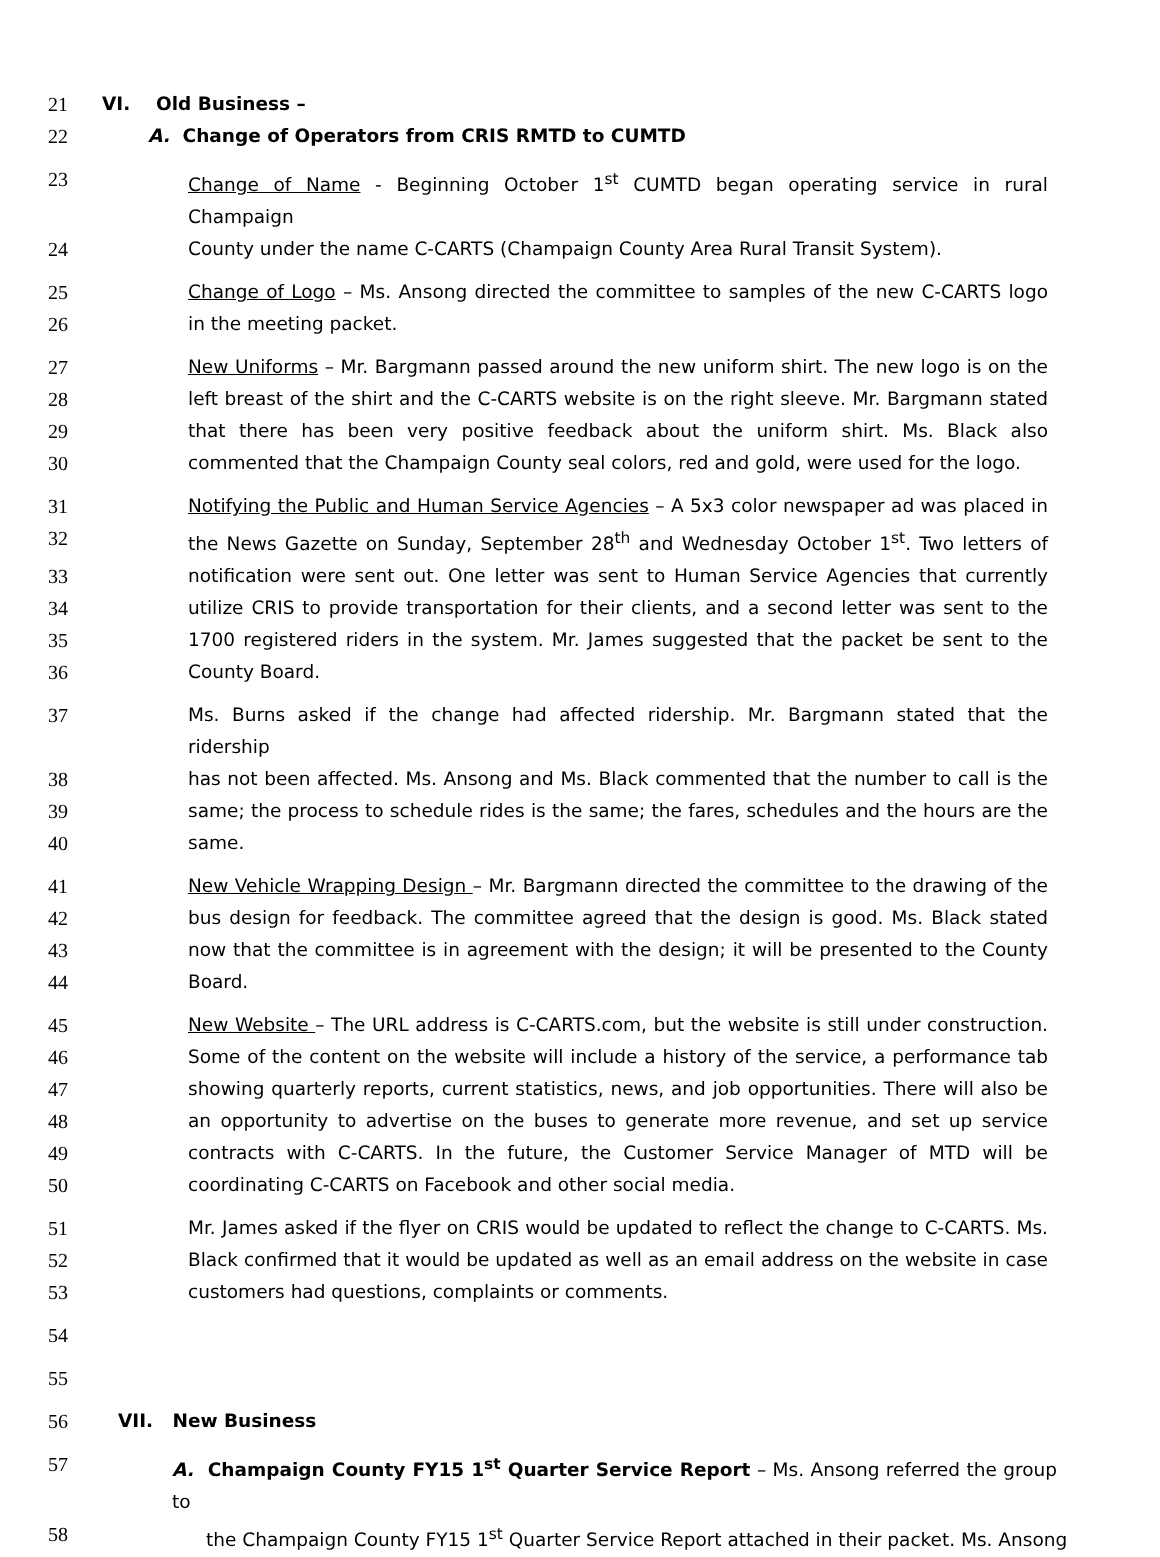21 VI. Old Business –
22 A. Change of Operators from CRIS RMTD to CUMTD
23 Change of Name - Beginning October 1<sup>st</sup> CUMTD began operating service in rural Champaign
24 County under the name C-CARTS (Champaign County Area Rural Transit System).
25 Change of Logo – Ms. Ansong directed the committee to samples of the new C-CARTS logo
26 in the meeting packet.
27 New Uniforms – Mr. Bargmann passed around the new uniform shirt. The new logo is on the
28 left breast of the shirt and the C-CARTS website is on the right sleeve. Mr. Bargmann stated
29 that there has been very positive feedback about the uniform shirt. Ms. Black also
30 commented that the Champaign County seal colors, red and gold, were used for the logo.
31 Notifying the Public and Human Service Agencies – A 5x3 color newspaper ad was placed in
32 the News Gazette on Sunday, September 28<sup>th</sup> and Wednesday October 1<sup>st</sup>. Two letters of
33 notification were sent out. One letter was sent to Human Service Agencies that currently
34 utilize CRIS to provide transportation for their clients, and a second letter was sent to the
35 1700 registered riders in the system. Mr. James suggested that the packet be sent to the
36 County Board.
37 Ms. Burns asked if the change had affected ridership. Mr. Bargmann stated that the ridership
38 has not been affected. Ms. Ansong and Ms. Black commented that the number to call is the
39 same; the process to schedule rides is the same; the fares, schedules and the hours are the
40 same.
41 New Vehicle Wrapping Design – Mr. Bargmann directed the committee to the drawing of the
42 bus design for feedback. The committee agreed that the design is good. Ms. Black stated
43 now that the committee is in agreement with the design; it will be presented to the County
44 Board.
45 New Website – The URL address is C-CARTS.com, but the website is still under construction.
46 Some of the content on the website will include a history of the service, a performance tab
47 showing quarterly reports, current statistics, news, and job opportunities. There will also be
48 an opportunity to advertise on the buses to generate more revenue, and set up service
49 contracts with C-CARTS. In the future, the Customer Service Manager of MTD will be
50 coordinating C-CARTS on Facebook and other social media.
51 Mr. James asked if the flyer on CRIS would be updated to reflect the change to C-CARTS. Ms.
52 Black confirmed that it would be updated as well as an email address on the website in case
53 customers had questions, complaints or comments.
54
55
56 VII. New Business
57 A. Champaign County FY15 1<sup>st</sup> Quarter Service Report – Ms. Ansong referred the group to
58 the Champaign County FY15 1<sup>st</sup> Quarter Service Report attached in their packet. Ms. Ansong